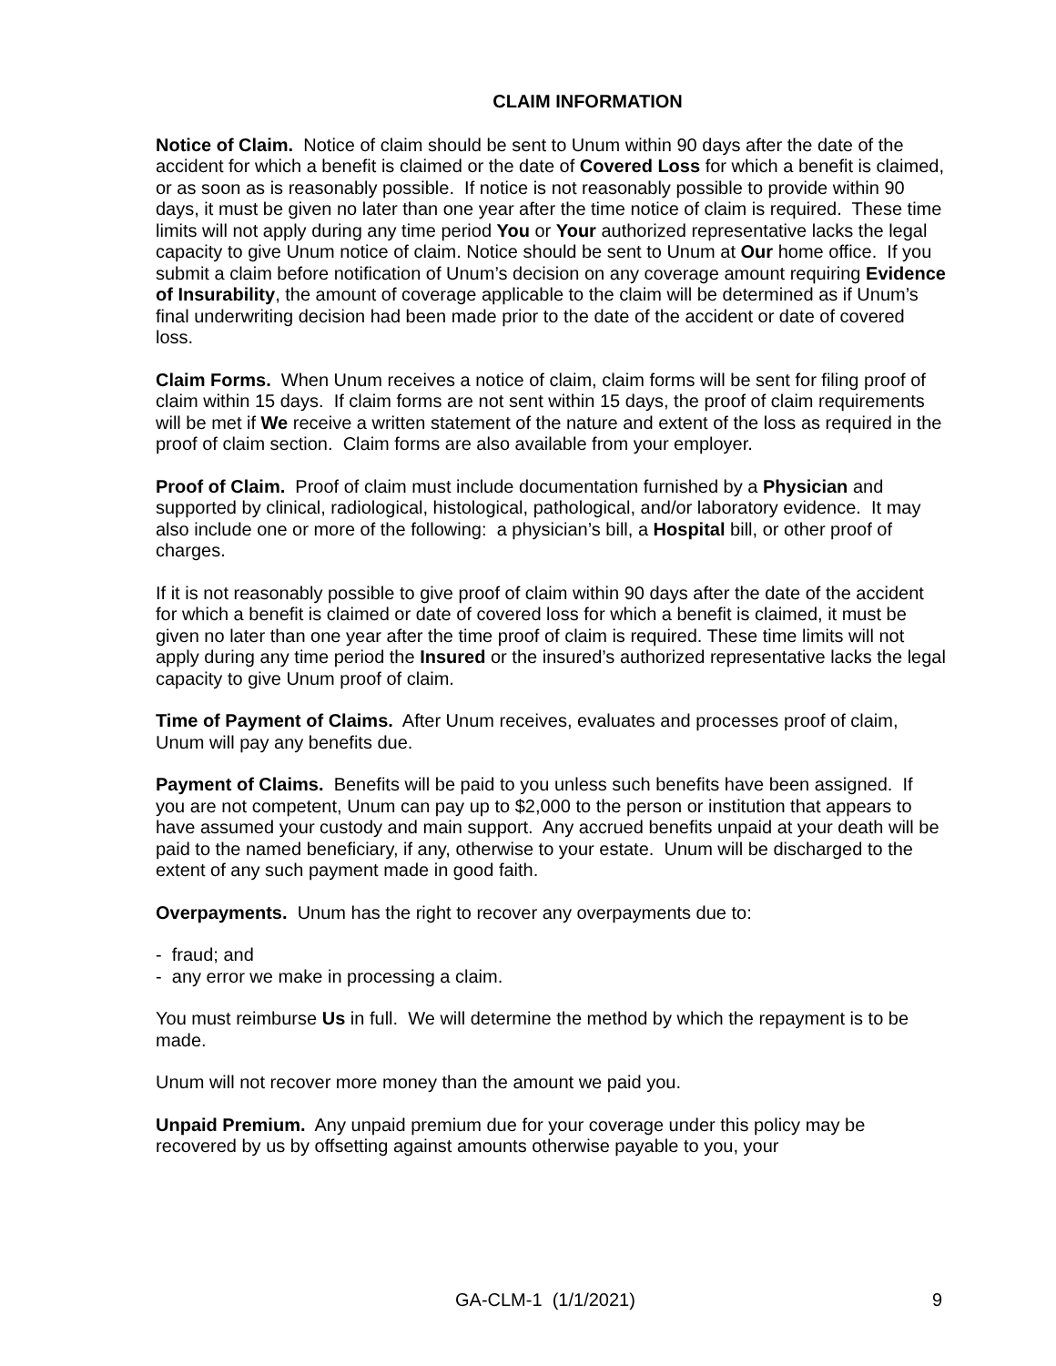CLAIM INFORMATION
Notice of Claim. Notice of claim should be sent to Unum within 90 days after the date of the accident for which a benefit is claimed or the date of Covered Loss for which a benefit is claimed, or as soon as is reasonably possible. If notice is not reasonably possible to provide within 90 days, it must be given no later than one year after the time notice of claim is required. These time limits will not apply during any time period You or Your authorized representative lacks the legal capacity to give Unum notice of claim. Notice should be sent to Unum at Our home office. If you submit a claim before notification of Unum’s decision on any coverage amount requiring Evidence of Insurability, the amount of coverage applicable to the claim will be determined as if Unum’s final underwriting decision had been made prior to the date of the accident or date of covered loss.
Claim Forms. When Unum receives a notice of claim, claim forms will be sent for filing proof of claim within 15 days. If claim forms are not sent within 15 days, the proof of claim requirements will be met if We receive a written statement of the nature and extent of the loss as required in the proof of claim section. Claim forms are also available from your employer.
Proof of Claim. Proof of claim must include documentation furnished by a Physician and supported by clinical, radiological, histological, pathological, and/or laboratory evidence. It may also include one or more of the following: a physician’s bill, a Hospital bill, or other proof of charges.
If it is not reasonably possible to give proof of claim within 90 days after the date of the accident for which a benefit is claimed or date of covered loss for which a benefit is claimed, it must be given no later than one year after the time proof of claim is required. These time limits will not apply during any time period the Insured or the insured’s authorized representative lacks the legal capacity to give Unum proof of claim.
Time of Payment of Claims. After Unum receives, evaluates and processes proof of claim, Unum will pay any benefits due.
Payment of Claims. Benefits will be paid to you unless such benefits have been assigned. If you are not competent, Unum can pay up to $2,000 to the person or institution that appears to have assumed your custody and main support. Any accrued benefits unpaid at your death will be paid to the named beneficiary, if any, otherwise to your estate. Unum will be discharged to the extent of any such payment made in good faith.
Overpayments. Unum has the right to recover any overpayments due to:
- fraud; and
- any error we make in processing a claim.
You must reimburse Us in full. We will determine the method by which the repayment is to be made.
Unum will not recover more money than the amount we paid you.
Unpaid Premium. Any unpaid premium due for your coverage under this policy may be recovered by us by offsetting against amounts otherwise payable to you, your
GA-CLM-1 (1/1/2021) 9